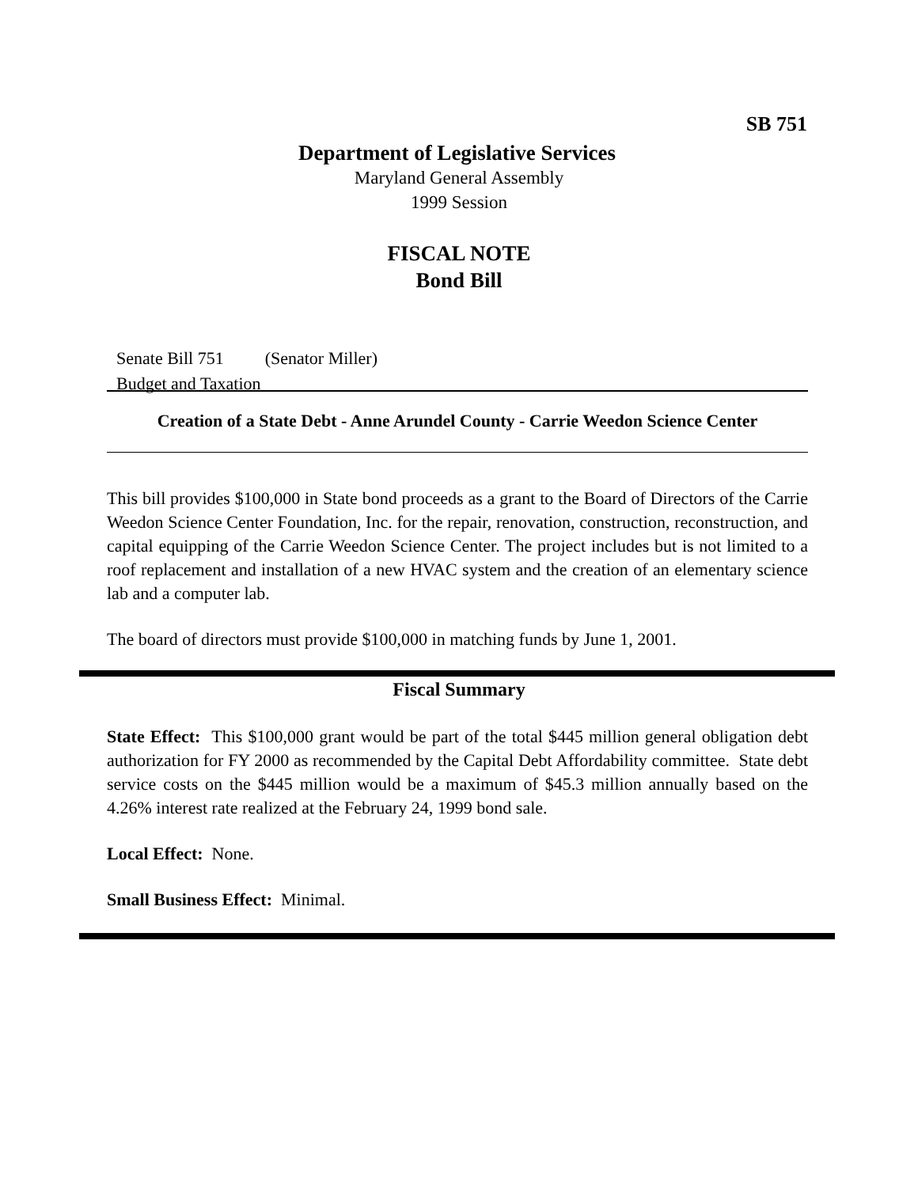SB 751
Department of Legislative Services
Maryland General Assembly
1999 Session
FISCAL NOTE
Bond Bill
Senate Bill 751 (Senator Miller)
Budget and Taxation
Creation of a State Debt - Anne Arundel County - Carrie Weedon Science Center
This bill provides $100,000 in State bond proceeds as a grant to the Board of Directors of the Carrie Weedon Science Center Foundation, Inc. for the repair, renovation, construction, reconstruction, and capital equipping of the Carrie Weedon Science Center. The project includes but is not limited to a roof replacement and installation of a new HVAC system and the creation of an elementary science lab and a computer lab.
The board of directors must provide $100,000 in matching funds by June 1, 2001.
Fiscal Summary
State Effect: This $100,000 grant would be part of the total $445 million general obligation debt authorization for FY 2000 as recommended by the Capital Debt Affordability committee. State debt service costs on the $445 million would be a maximum of $45.3 million annually based on the 4.26% interest rate realized at the February 24, 1999 bond sale.
Local Effect: None.
Small Business Effect: Minimal.